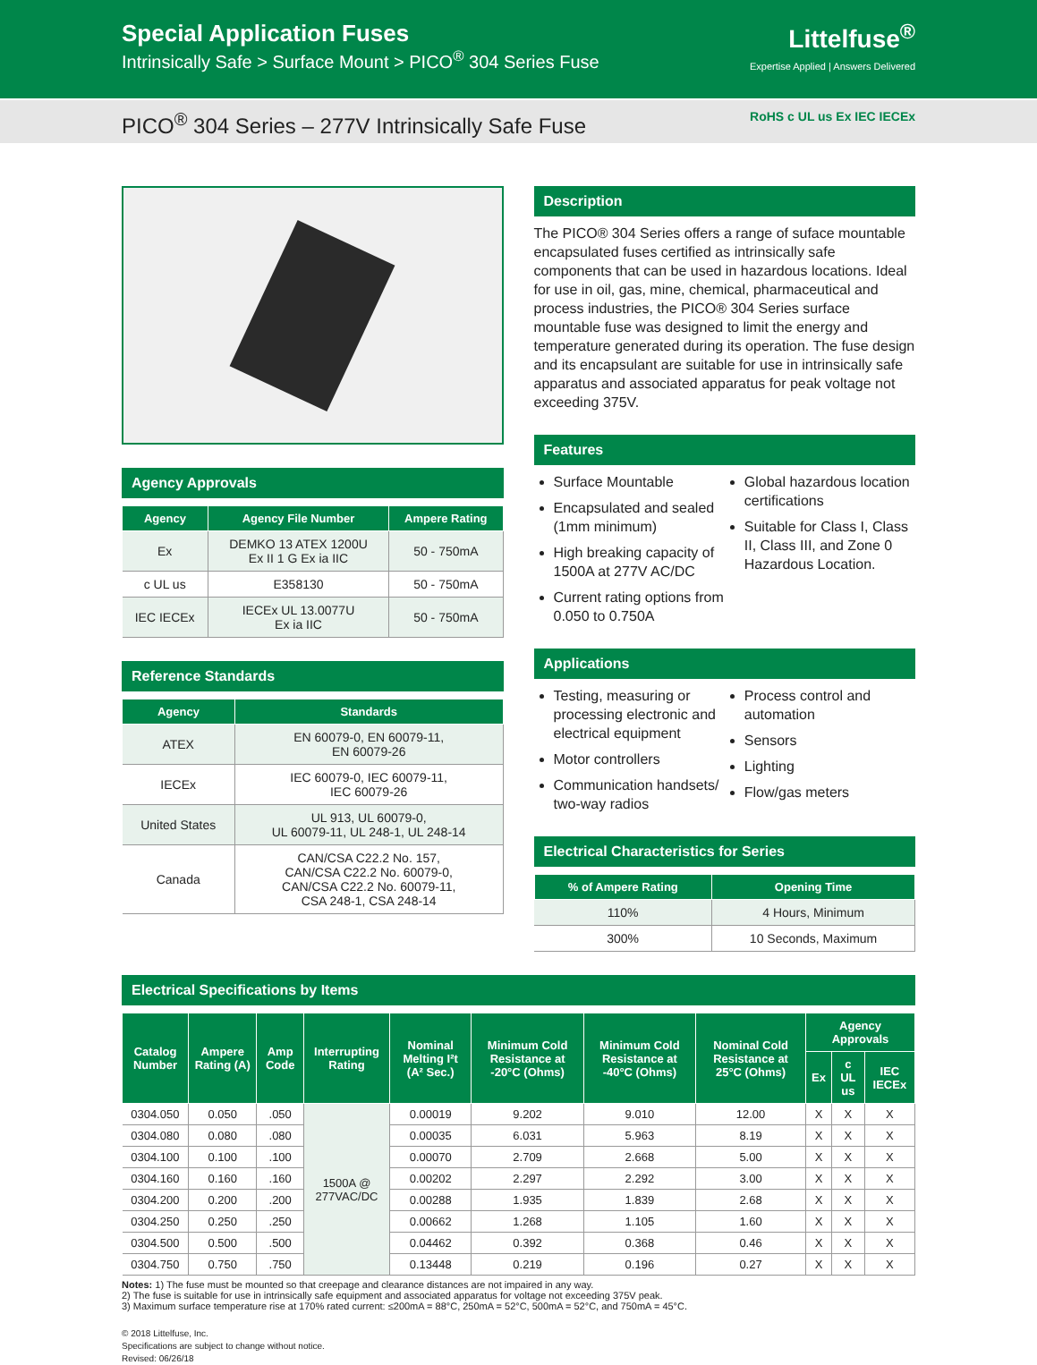Special Application Fuses
Intrinsically Safe > Surface Mount > PICO<sup>®</sup> 304 Series Fuse
Littelfuse<sup>®</sup>
Expertise Applied | Answers Delivered
PICO<sup>®</sup> 304 Series – 277V Intrinsically Safe Fuse
RoHS c UL us Ex IEC IECEx
Agency Approvals
| Agency | Agency File Number | Ampere Rating |
| --- | --- | --- |
| Ex | DEMKO 13 ATEX 1200U Ex II 1 G Ex ia IIC | 50 - 750mA |
| c UL us | E358130 | 50 - 750mA |
| IEC IECEx | IECEx UL 13.0077U Ex ia IIC | 50 - 750mA |
Reference Standards
| Agency | Standards |
| --- | --- |
| ATEX | EN 60079-0, EN 60079-11, EN 60079-26 |
| IECEx | IEC 60079-0, IEC 60079-11, IEC 60079-26 |
| United States | UL 913, UL 60079-0, UL 60079-11, UL 248-1, UL 248-14 |
| Canada | CAN/CSA C22.2 No. 157, CAN/CSA C22.2 No. 60079-0, CAN/CSA C22.2 No. 60079-11, CSA 248-1, CSA 248-14 |
Description
The PICO® 304 Series offers a range of suface mountable encapsulated fuses certified as intrinsically safe components that can be used in hazardous locations. Ideal for use in oil, gas, mine, chemical, pharmaceutical and process industries, the PICO® 304 Series surface mountable fuse was designed to limit the energy and temperature generated during its operation. The fuse design and its encapsulant are suitable for use in intrinsically safe apparatus and associated apparatus for peak voltage not exceeding 375V.
Features
Surface Mountable
Encapsulated and sealed (1mm minimum)
High breaking capacity of 1500A at 277V AC/DC
Current rating options from 0.050 to 0.750A
Global hazardous location certifications
Suitable for Class I, Class II, Class III, and Zone 0 Hazardous Location.
Applications
Testing, measuring or processing electronic and electrical equipment
Motor controllers
Communication handsets/ two-way radios
Process control and automation
Sensors
Lighting
Flow/gas meters
Electrical Characteristics for Series
| % of Ampere Rating | Opening Time |
| --- | --- |
| 110% | 4 Hours, Minimum |
| 300% | 10 Seconds, Maximum |
Electrical Specifications by Items
| Catalog Number | Ampere Rating (A) | Amp Code | Interrupting Rating | Nominal Melting I²t (A² Sec.) | Minimum Cold Resistance at -20°C (Ohms) | Minimum Cold Resistance at -40°C (Ohms) | Nominal Cold Resistance at 25°C (Ohms) | Agency Approvals | | |
| --- | --- | --- | --- | --- | --- | --- | --- | --- | --- | --- |
| | | | | | | | | Ex | c UL us | IEC IECEx |
| 0304.050 | 0.050 | .050 | 1500A @ 277VAC/DC | 0.00019 | 9.202 | 9.010 | 12.00 | X | X | X |
| 0304.080 | 0.080 | .080 | | 0.00035 | 6.031 | 5.963 | 8.19 | X | X | X |
| 0304.100 | 0.100 | .100 | | 0.00070 | 2.709 | 2.668 | 5.00 | X | X | X |
| 0304.160 | 0.160 | .160 | | 0.00202 | 2.297 | 2.292 | 3.00 | X | X | X |
| 0304.200 | 0.200 | .200 | | 0.00288 | 1.935 | 1.839 | 2.68 | X | X | X |
| 0304.250 | 0.250 | .250 | | 0.00662 | 1.268 | 1.105 | 1.60 | X | X | X |
| 0304.500 | 0.500 | .500 | | 0.04462 | 0.392 | 0.368 | 0.46 | X | X | X |
| 0304.750 | 0.750 | .750 | | 0.13448 | 0.219 | 0.196 | 0.27 | X | X | X |
Notes: 1) The fuse must be mounted so that creepage and clearance distances are not impaired in any way.
2) The fuse is suitable for use in intrinsically safe equipment and associated apparatus for voltage not exceeding 375V peak.
3) Maximum surface temperature rise at 170% rated current: ≤200mA = 88°C, 250mA = 52°C, 500mA = 52°C, and 750mA = 45°C.
© 2018 Littelfuse, Inc.
Specifications are subject to change without notice.
Revised: 06/26/18